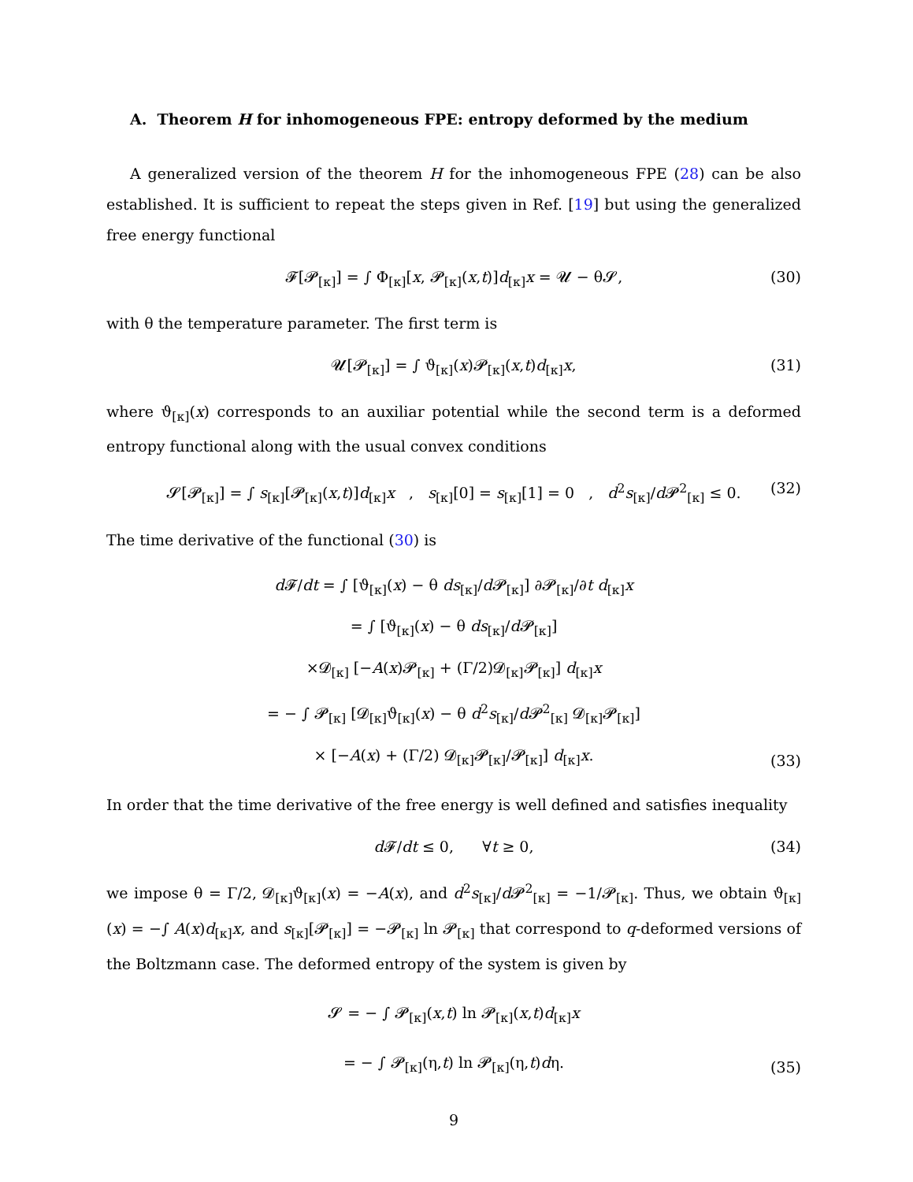A. Theorem H for inhomogeneous FPE: entropy deformed by the medium
A generalized version of the theorem H for the inhomogeneous FPE (28) can be also established. It is sufficient to repeat the steps given in Ref. [19] but using the generalized free energy functional
𝓕[𝓟<sub>[κ]</sub>] = ∫ Φ<sub>[κ]</sub>[x, 𝓟<sub>[κ]</sub>(x,t)]d<sub>[κ]</sub>x = 𝓤 − θ𝓢, (30)
with θ the temperature parameter. The first term is
𝓤[𝓟<sub>[κ]</sub>] = ∫ ϑ<sub>[κ]</sub>(x)𝓟<sub>[κ]</sub>(x,t)d<sub>[κ]</sub>x, (31)
where ϑ<sub>[κ]</sub>(x) corresponds to an auxiliar potential while the second term is a deformed entropy functional along with the usual convex conditions
𝓢[𝓟<sub>[κ]</sub>] = ∫ s<sub>[κ]</sub>[𝓟<sub>[κ]</sub>(x,t)]d<sub>[κ]</sub>x , s<sub>[κ]</sub>[0] = s<sub>[κ]</sub>[1] = 0 , d<sup>2</sup>s<sub>[κ]</sub>/d 𝓟<sup>2</sup><sub>[κ]</sub> ≤ 0. (32)
The time derivative of the functional (30) is
d 𝓕/dt = ∫ [ϑ<sub>[κ]</sub>(x) − θ ds<sub>[κ]</sub>/d 𝓟<sub>[κ]</sub>] ∂𝓟<sub>[κ]</sub>/∂t d<sub>[κ]</sub>x
= ∫ [ϑ<sub>[κ]</sub>(x) − θ ds<sub>[κ]</sub>/d 𝓟<sub>[κ]</sub>]
×𝓓<sub>[κ]</sub> [−A(x)𝓟<sub>[κ]</sub> + (Γ/2)𝓓<sub>[κ]</sub>𝓟<sub>[κ]</sub>] d<sub>[κ]</sub>x
= − ∫ 𝓟<sub>[κ]</sub> [𝓓<sub>[κ]</sub>ϑ<sub>[κ]</sub>(x) − θ d<sup>2</sup>s<sub>[κ]</sub>/d 𝓟<sup>2</sup><sub>[κ]</sub> 𝓓<sub>[κ]</sub>𝓟<sub>[κ]</sub>]
× [−A(x) + (Γ/2) 𝓓<sub>[κ]</sub>𝓟<sub>[κ]</sub>/𝓟<sub>[κ]</sub>] d<sub>[κ]</sub>x.
(33)
In order that the time derivative of the free energy is well defined and satisfies inequality
d 𝓕/dt ≤ 0, ∀t ≥ 0, (34)
we impose θ = Γ/2, 𝓓<sub>[κ]</sub>ϑ<sub>[κ]</sub>(x) = −A(x), and d<sup>2</sup>s<sub>[κ]</sub>/d 𝓟<sup>2</sup><sub>[κ]</sub> = −1/𝓟<sub>[κ]</sub>. Thus, we obtain ϑ<sub>[κ]</sub>(x) = −∫ A(x)d<sub>[κ]</sub>x, and s<sub>[κ]</sub>[𝓟<sub>[κ]</sub>] = −𝓟<sub>[κ]</sub> ln 𝓟<sub>[κ]</sub> that correspond to q-deformed versions of the Boltzmann case. The deformed entropy of the system is given by
𝓢 = − ∫ 𝓟<sub>[κ]</sub>(x,t) ln 𝓟<sub>[κ]</sub>(x,t)d<sub>[κ]</sub>x
= − ∫ 𝓟<sub>[κ]</sub>(η,t) ln 𝓟<sub>[κ]</sub>(η,t)dη.
(35)
9